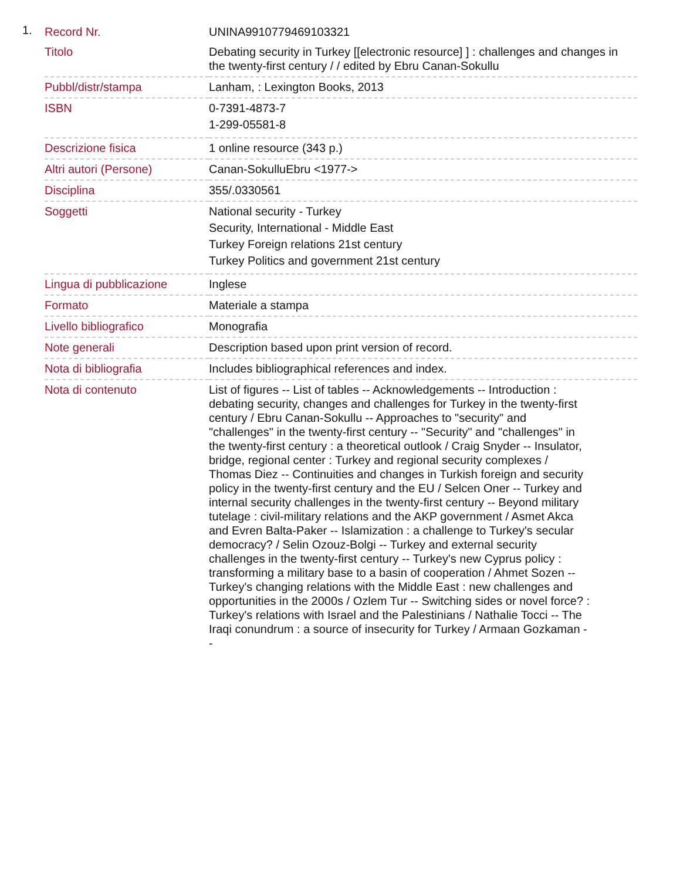1.
| Record Nr. | UNINA9910779469103321 |
| Titolo | Debating security in Turkey [[electronic resource] ] : challenges and changes in the twenty-first century / / edited by Ebru Canan-Sokullu |
| Pubbl/distr/stampa | Lanham, : Lexington Books, 2013 |
| ISBN | 0-7391-4873-7 1-299-05581-8 |
| Descrizione fisica | 1 online resource (343 p.) |
| Altri autori (Persone) | Canan-SokulluEbru <1977-> |
| Disciplina | 355/.0330561 |
| Soggetti | National security - Turkey Security, International - Middle East Turkey Foreign relations 21st century Turkey Politics and government 21st century |
| Lingua di pubblicazione | Inglese |
| Formato | Materiale a stampa |
| Livello bibliografico | Monografia |
| Note generali | Description based upon print version of record. |
| Nota di bibliografia | Includes bibliographical references and index. |
| Nota di contenuto | List of figures -- List of tables -- Acknowledgements -- Introduction : debating security, changes and challenges for Turkey in the twenty-first century / Ebru Canan-Sokullu -- Approaches to "security" and "challenges" in the twenty-first century -- "Security" and "challenges" in the twenty-first century : a theoretical outlook / Craig Snyder -- Insulator, bridge, regional center : Turkey and regional security complexes / Thomas Diez -- Continuities and changes in Turkish foreign and security policy in the twenty-first century and the EU / Selcen Oner -- Turkey and internal security challenges in the twenty-first century -- Beyond military tutelage : civil-military relations and the AKP government / Asmet Akca and Evren Balta-Paker -- Islamization : a challenge to Turkey's secular democracy? / Selin Ozouz-Bolgi -- Turkey and external security challenges in the twenty-first century -- Turkey's new Cyprus policy : transforming a military base to a basin of cooperation / Ahmet Sozen -- Turkey's changing relations with the Middle East : new challenges and opportunities in the 2000s / Ozlem Tur -- Switching sides or novel force? : Turkey's relations with Israel and the Palestinians / Nathalie Tocci -- The Iraqi conundrum : a source of insecurity for Turkey / Armaan Gozkaman -- |